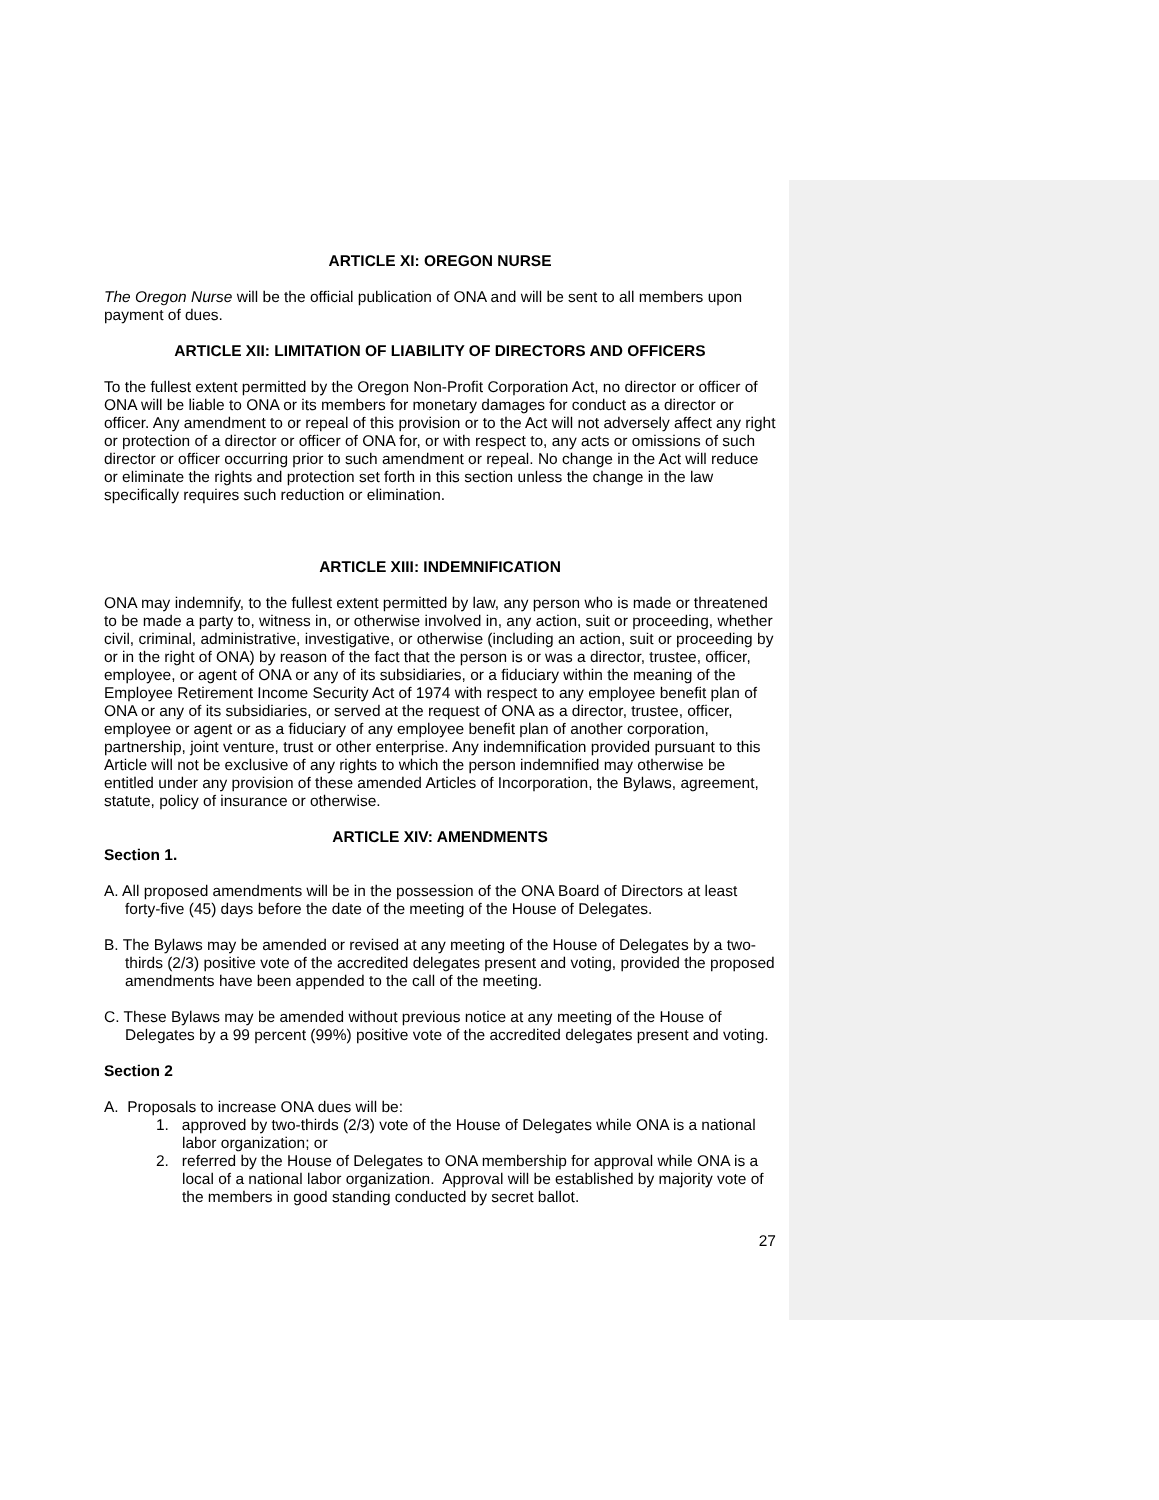ARTICLE XI: OREGON NURSE
The Oregon Nurse will be the official publication of ONA and will be sent to all members upon payment of dues.
ARTICLE XII: LIMITATION OF LIABILITY OF DIRECTORS AND OFFICERS
To the fullest extent permitted by the Oregon Non-Profit Corporation Act, no director or officer of ONA will be liable to ONA or its members for monetary damages for conduct as a director or officer. Any amendment to or repeal of this provision or to the Act will not adversely affect any right or protection of a director or officer of ONA for, or with respect to, any acts or omissions of such director or officer occurring prior to such amendment or repeal. No change in the Act will reduce or eliminate the rights and protection set forth in this section unless the change in the law specifically requires such reduction or elimination.
ARTICLE XIII: INDEMNIFICATION
ONA may indemnify, to the fullest extent permitted by law, any person who is made or threatened to be made a party to, witness in, or otherwise involved in, any action, suit or proceeding, whether civil, criminal, administrative, investigative, or otherwise (including an action, suit or proceeding by or in the right of ONA) by reason of the fact that the person is or was a director, trustee, officer, employee, or agent of ONA or any of its subsidiaries, or a fiduciary within the meaning of the Employee Retirement Income Security Act of 1974 with respect to any employee benefit plan of ONA or any of its subsidiaries, or served at the request of ONA as a director, trustee, officer, employee or agent or as a fiduciary of any employee benefit plan of another corporation, partnership, joint venture, trust or other enterprise. Any indemnification provided pursuant to this Article will not be exclusive of any rights to which the person indemnified may otherwise be entitled under any provision of these amended Articles of Incorporation, the Bylaws, agreement, statute, policy of insurance or otherwise.
ARTICLE XIV: AMENDMENTS
Section 1.
A. All proposed amendments will be in the possession of the ONA Board of Directors at least forty-five (45) days before the date of the meeting of the House of Delegates.
B. The Bylaws may be amended or revised at any meeting of the House of Delegates by a two-thirds (2/3) positive vote of the accredited delegates present and voting, provided the proposed amendments have been appended to the call of the meeting.
C. These Bylaws may be amended without previous notice at any meeting of the House of Delegates by a 99 percent (99%) positive vote of the accredited delegates present and voting.
Section 2
A. Proposals to increase ONA dues will be:
1. approved by two-thirds (2/3) vote of the House of Delegates while ONA is a national labor organization; or
2. referred by the House of Delegates to ONA membership for approval while ONA is a local of a national labor organization. Approval will be established by majority vote of the members in good standing conducted by secret ballot.
27